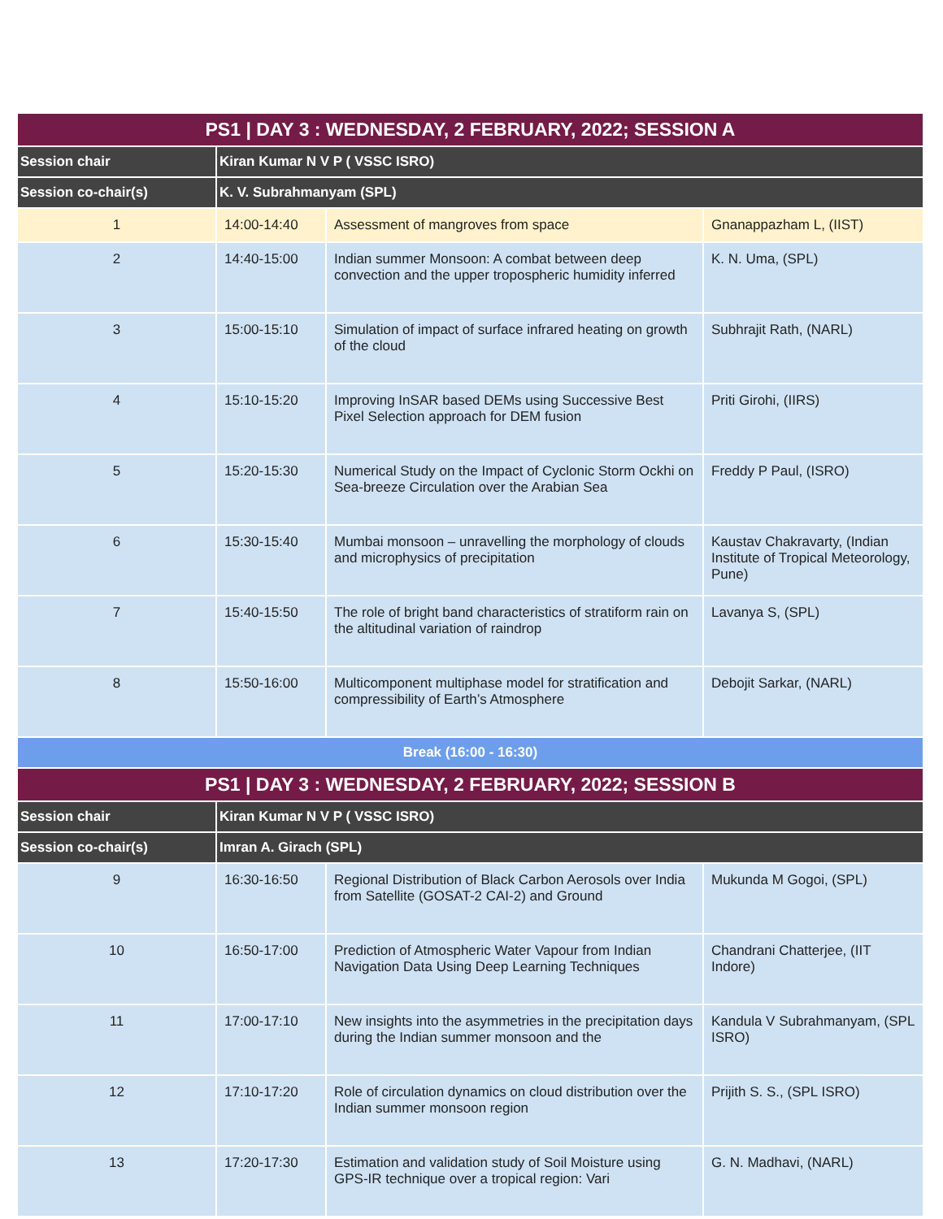| PS1 / DAY 3 : WEDNESDAY, 2 FEBRUARY, 2022; SESSION A | | | |
| --- | --- | --- | --- |
| Session chair | Kiran Kumar N V P ( VSSC ISRO) | | |
| Session co-chair(s) | K. V. Subrahmanyam (SPL) | | |
| 1 | 14:00-14:40 | Assessment of mangroves from space | Gnanappazham L, (IIST) |
| 2 | 14:40-15:00 | Indian summer Monsoon: A combat between deep convection and the upper tropospheric humidity inferred | K. N. Uma, (SPL) |
| 3 | 15:00-15:10 | Simulation of impact of surface infrared heating on growth of the cloud | Subhrajit Rath, (NARL) |
| 4 | 15:10-15:20 | Improving InSAR based DEMs using Successive Best Pixel Selection approach for DEM fusion | Priti Girohi, (IIRS) |
| 5 | 15:20-15:30 | Numerical Study on the Impact of Cyclonic Storm Ockhi on Sea-breeze Circulation over the Arabian Sea | Freddy P Paul, (ISRO) |
| 6 | 15:30-15:40 | Mumbai monsoon – unravelling the morphology of clouds and microphysics of precipitation | Kaustav Chakravarty, (Indian Institute of Tropical Meteorology, Pune) |
| 7 | 15:40-15:50 | The role of bright band characteristics of stratiform rain on the altitudinal variation of raindrop | Lavanya S, (SPL) |
| 8 | 15:50-16:00 | Multicomponent multiphase model for stratification and compressibility of Earth’s Atmosphere | Debojit Sarkar, (NARL) |
| Break (16:00 - 16:30) | | | |
| PS1 / DAY 3 : WEDNESDAY, 2 FEBRUARY, 2022; SESSION B | | | |
| Session chair | Kiran Kumar N V P ( VSSC ISRO) | | |
| Session co-chair(s) | Imran A. Girach (SPL) | | |
| 9 | 16:30-16:50 | Regional Distribution of Black Carbon Aerosols over India from Satellite (GOSAT-2 CAI-2) and Ground | Mukunda M Gogoi, (SPL) |
| 10 | 16:50-17:00 | Prediction of Atmospheric Water Vapour from Indian Navigation Data Using Deep Learning Techniques | Chandrani Chatterjee, (IIT Indore) |
| 11 | 17:00-17:10 | New insights into the asymmetries in the precipitation days during the Indian summer monsoon and the | Kandula V Subrahmanyam, (SPL ISRO) |
| 12 | 17:10-17:20 | Role of circulation dynamics on cloud distribution over the Indian summer monsoon region | Prijith S. S., (SPL ISRO) |
| 13 | 17:20-17:30 | Estimation and validation study of Soil Moisture using GPS-IR technique over a tropical region: Vari | G. N. Madhavi, (NARL) |